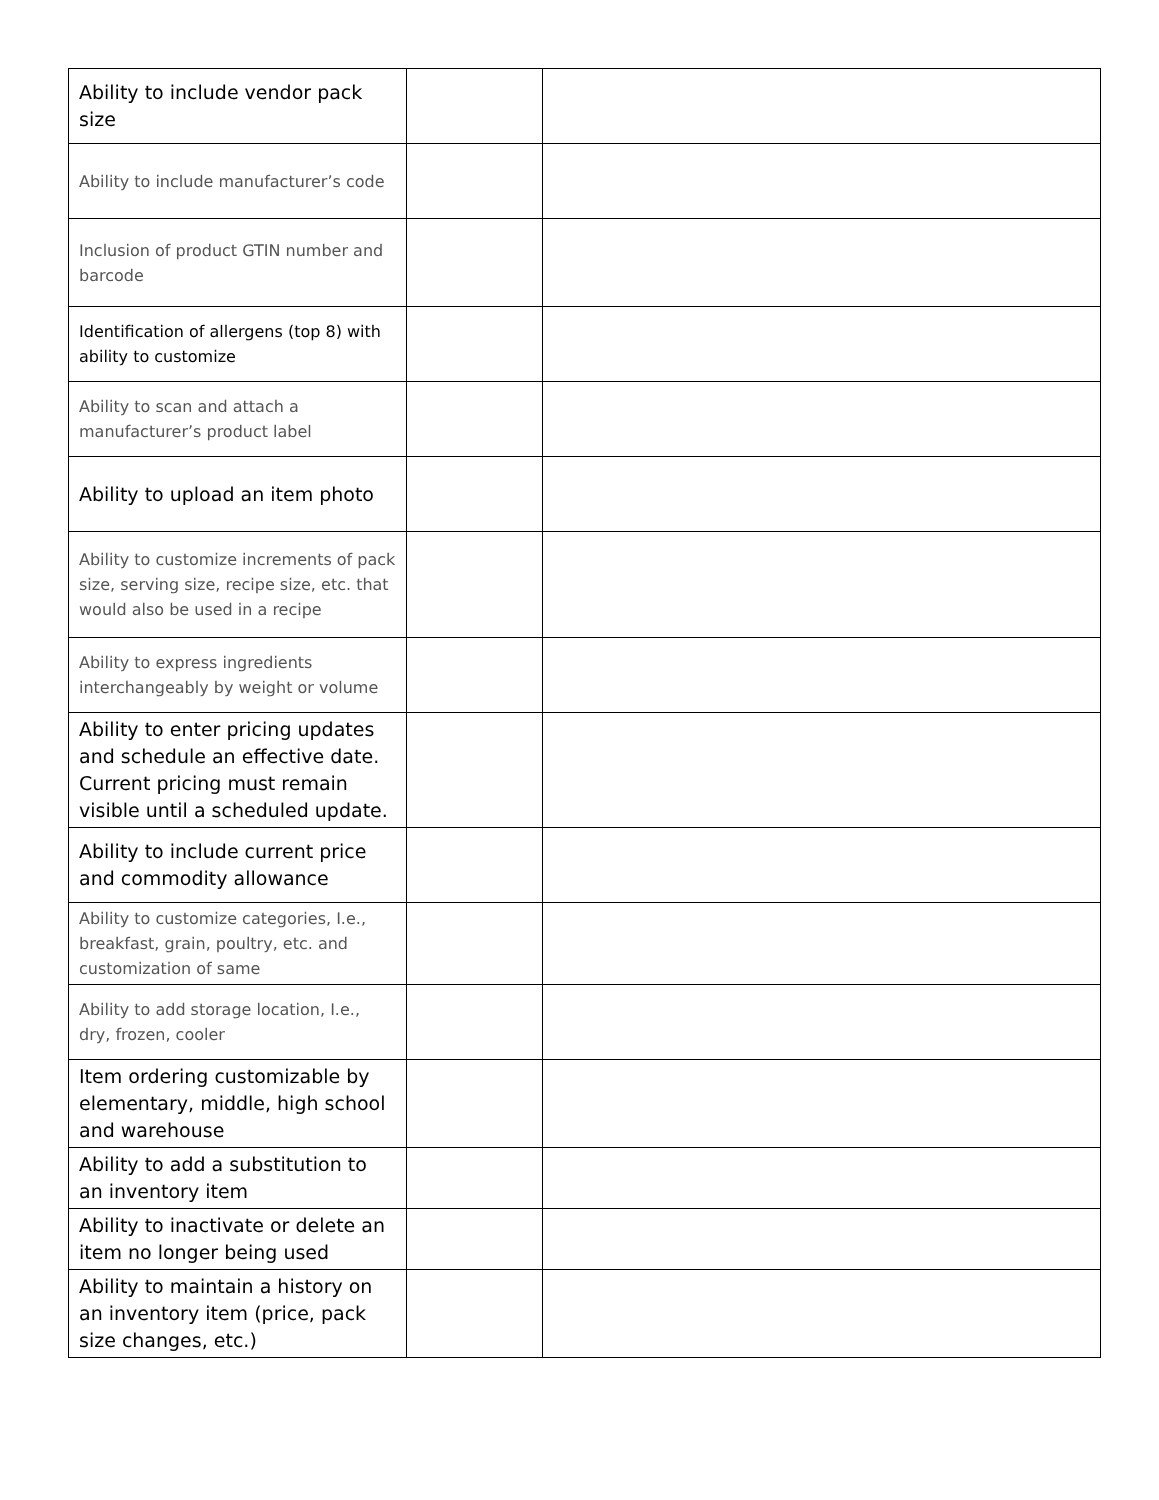| Ability to include vendor pack size | | |
| Ability to include manufacturer’s code | | |
| Inclusion of product GTIN number and barcode | | |
| Identification of allergens (top 8) with ability to customize | | |
| Ability to scan and attach a manufacturer’s product label | | |
| Ability to upload an item photo | | |
| Ability to customize increments of pack size, serving size, recipe size, etc. that would also be used in a recipe | | |
| Ability to express ingredients interchangeably by weight or volume | | |
| Ability to enter pricing updates and schedule an effective date. Current pricing must remain visible until a scheduled update. | | |
| Ability to include current price and commodity allowance | | |
| Ability to customize categories, I.e., breakfast, grain, poultry, etc. and customization of same | | |
| Ability to add storage location, I.e., dry, frozen, cooler | | |
| Item ordering customizable by elementary, middle, high school and warehouse | | |
| Ability to add a substitution to an inventory item | | |
| Ability to inactivate or delete an item no longer being used | | |
| Ability to maintain a history on an inventory item (price, pack size changes, etc.) | | |